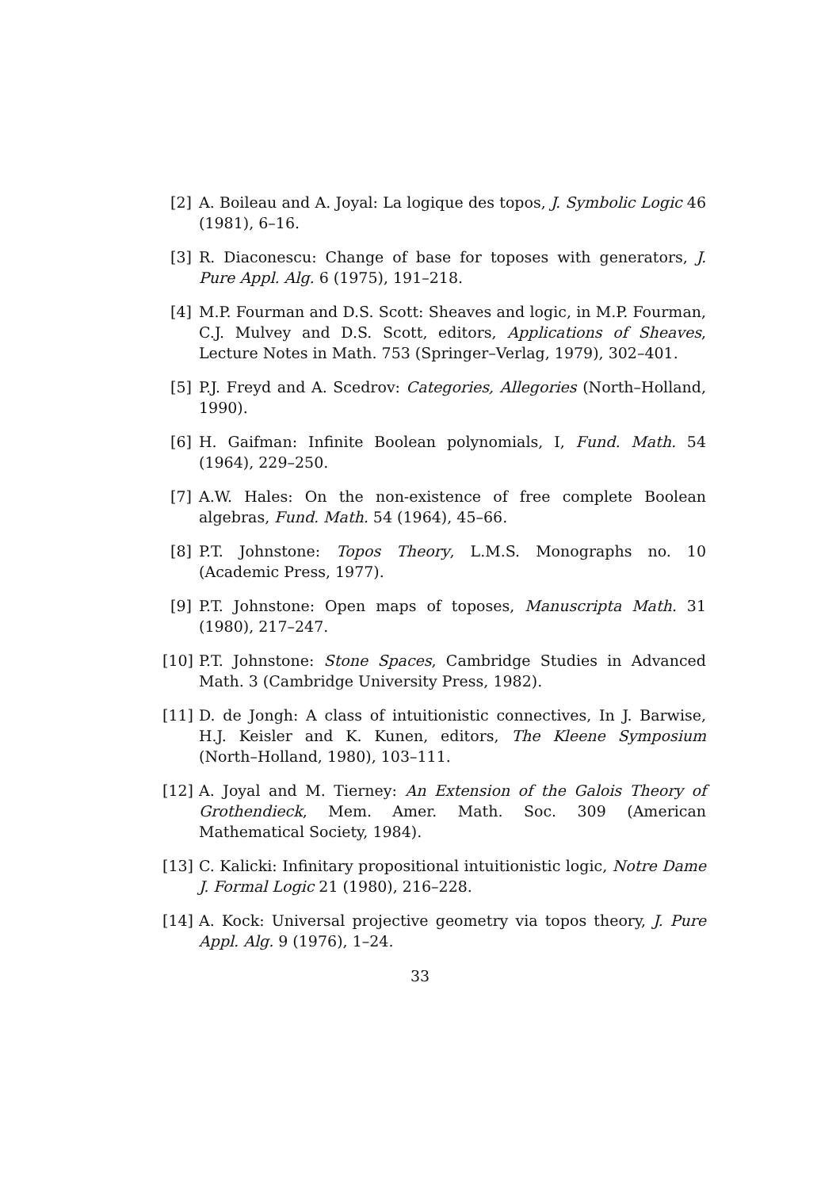[2] A. Boileau and A. Joyal: La logique des topos, J. Symbolic Logic 46 (1981), 6–16.
[3] R. Diaconescu: Change of base for toposes with generators, J. Pure Appl. Alg. 6 (1975), 191–218.
[4] M.P. Fourman and D.S. Scott: Sheaves and logic, in M.P. Fourman, C.J. Mulvey and D.S. Scott, editors, Applications of Sheaves, Lecture Notes in Math. 753 (Springer–Verlag, 1979), 302–401.
[5] P.J. Freyd and A. Scedrov: Categories, Allegories (North–Holland, 1990).
[6] H. Gaifman: Infinite Boolean polynomials, I, Fund. Math. 54 (1964), 229–250.
[7] A.W. Hales: On the non-existence of free complete Boolean algebras, Fund. Math. 54 (1964), 45–66.
[8] P.T. Johnstone: Topos Theory, L.M.S. Monographs no. 10 (Academic Press, 1977).
[9] P.T. Johnstone: Open maps of toposes, Manuscripta Math. 31 (1980), 217–247.
[10] P.T. Johnstone: Stone Spaces, Cambridge Studies in Advanced Math. 3 (Cambridge University Press, 1982).
[11] D. de Jongh: A class of intuitionistic connectives, In J. Barwise, H.J. Keisler and K. Kunen, editors, The Kleene Symposium (North–Holland, 1980), 103–111.
[12] A. Joyal and M. Tierney: An Extension of the Galois Theory of Grothendieck, Mem. Amer. Math. Soc. 309 (American Mathematical Society, 1984).
[13] C. Kalicki: Infinitary propositional intuitionistic logic, Notre Dame J. Formal Logic 21 (1980), 216–228.
[14] A. Kock: Universal projective geometry via topos theory, J. Pure Appl. Alg. 9 (1976), 1–24.
33